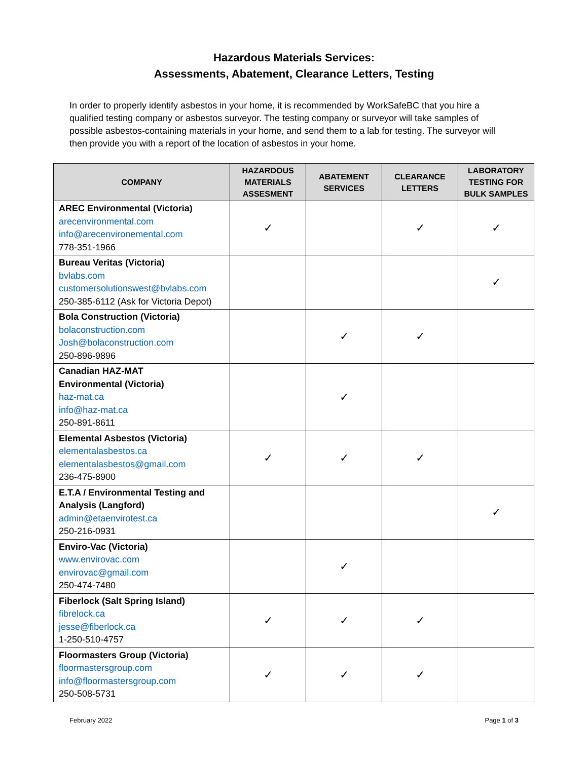Hazardous Materials Services:
Assessments, Abatement, Clearance Letters, Testing
In order to properly identify asbestos in your home, it is recommended by WorkSafeBC that you hire a qualified testing company or asbestos surveyor. The testing company or surveyor will take samples of possible asbestos-containing materials in your home, and send them to a lab for testing. The surveyor will then provide you with a report of the location of asbestos in your home.
| COMPANY | HAZARDOUS MATERIALS ASSESMENT | ABATEMENT SERVICES | CLEARANCE LETTERS | LABORATORY TESTING FOR BULK SAMPLES |
| --- | --- | --- | --- | --- |
| AREC Environmental (Victoria) arecenvironmental.com info@arecenvironemental.com 778-351-1966 | ✓ | | ✓ | ✓ |
| Bureau Veritas (Victoria) bvlabs.com customersolutionswest@bvlabs.com 250-385-6112 (Ask for Victoria Depot) | | | | ✓ |
| Bola Construction (Victoria) bolaconstruction.com Josh@bolaconstruction.com 250-896-9896 | | ✓ | ✓ | |
| Canadian HAZ-MAT Environmental (Victoria) haz-mat.ca info@haz-mat.ca 250-891-8611 | | ✓ | | |
| Elemental Asbestos (Victoria) elementalasbestos.ca elementalasbestos@gmail.com 236-475-8900 | ✓ | ✓ | ✓ | |
| E.T.A / Environmental Testing and Analysis (Langford) admin@etaenvirotest.ca 250-216-0931 | | | | ✓ |
| Enviro-Vac (Victoria) www.envirovac.com envirovac@gmail.com 250-474-7480 | | ✓ | | |
| Fiberlock (Salt Spring Island) fibrelock.ca jesse@fiberlock.ca 1-250-510-4757 | ✓ | ✓ | ✓ | |
| Floormasters Group (Victoria) floormastersgroup.com info@floormastersgroup.com 250-508-5731 | ✓ | ✓ | ✓ | |
February 2022 Page 1 of 3